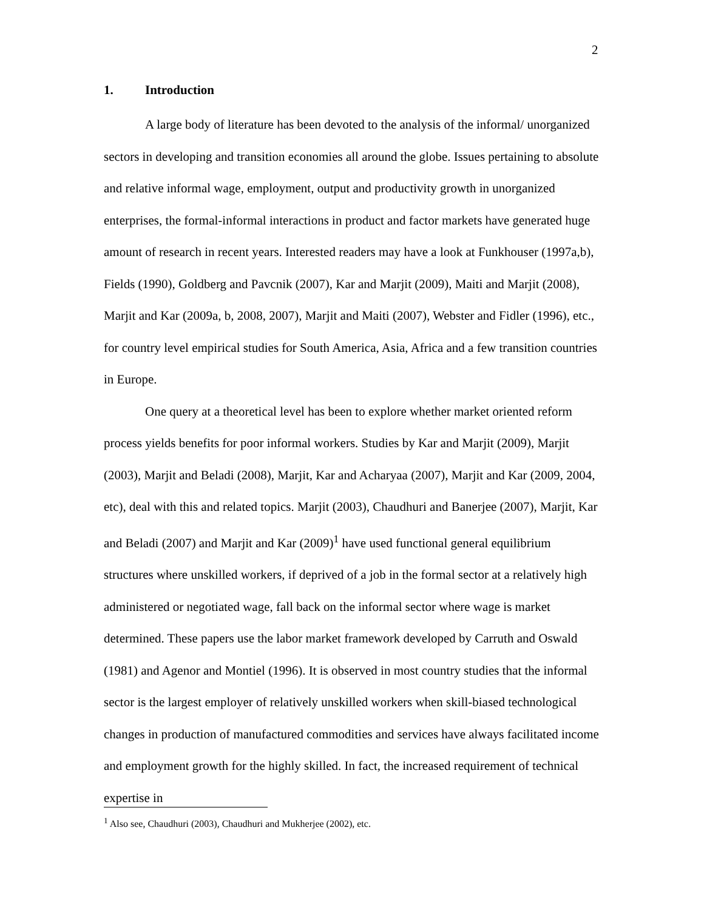2
1. Introduction
A large body of literature has been devoted to the analysis of the informal/ unorganized sectors in developing and transition economies all around the globe. Issues pertaining to absolute and relative informal wage, employment, output and productivity growth in unorganized enterprises, the formal-informal interactions in product and factor markets have generated huge amount of research in recent years. Interested readers may have a look at Funkhouser (1997a,b), Fields (1990), Goldberg and Pavcnik (2007), Kar and Marjit (2009), Maiti and Marjit (2008), Marjit and Kar (2009a, b, 2008, 2007), Marjit and Maiti (2007), Webster and Fidler (1996), etc., for country level empirical studies for South America, Asia, Africa and a few transition countries in Europe.
One query at a theoretical level has been to explore whether market oriented reform process yields benefits for poor informal workers. Studies by Kar and Marjit (2009), Marjit (2003), Marjit and Beladi (2008), Marjit, Kar and Acharyaa (2007), Marjit and Kar (2009, 2004, etc), deal with this and related topics. Marjit (2003), Chaudhuri and Banerjee (2007), Marjit, Kar and Beladi (2007) and Marjit and Kar (2009)<sup>1</sup> have used functional general equilibrium structures where unskilled workers, if deprived of a job in the formal sector at a relatively high administered or negotiated wage, fall back on the informal sector where wage is market determined. These papers use the labor market framework developed by Carruth and Oswald (1981) and Agenor and Montiel (1996). It is observed in most country studies that the informal sector is the largest employer of relatively unskilled workers when skill-biased technological changes in production of manufactured commodities and services have always facilitated income and employment growth for the highly skilled. In fact, the increased requirement of technical expertise in
<sup>1</sup> Also see, Chaudhuri (2003), Chaudhuri and Mukherjee (2002), etc.